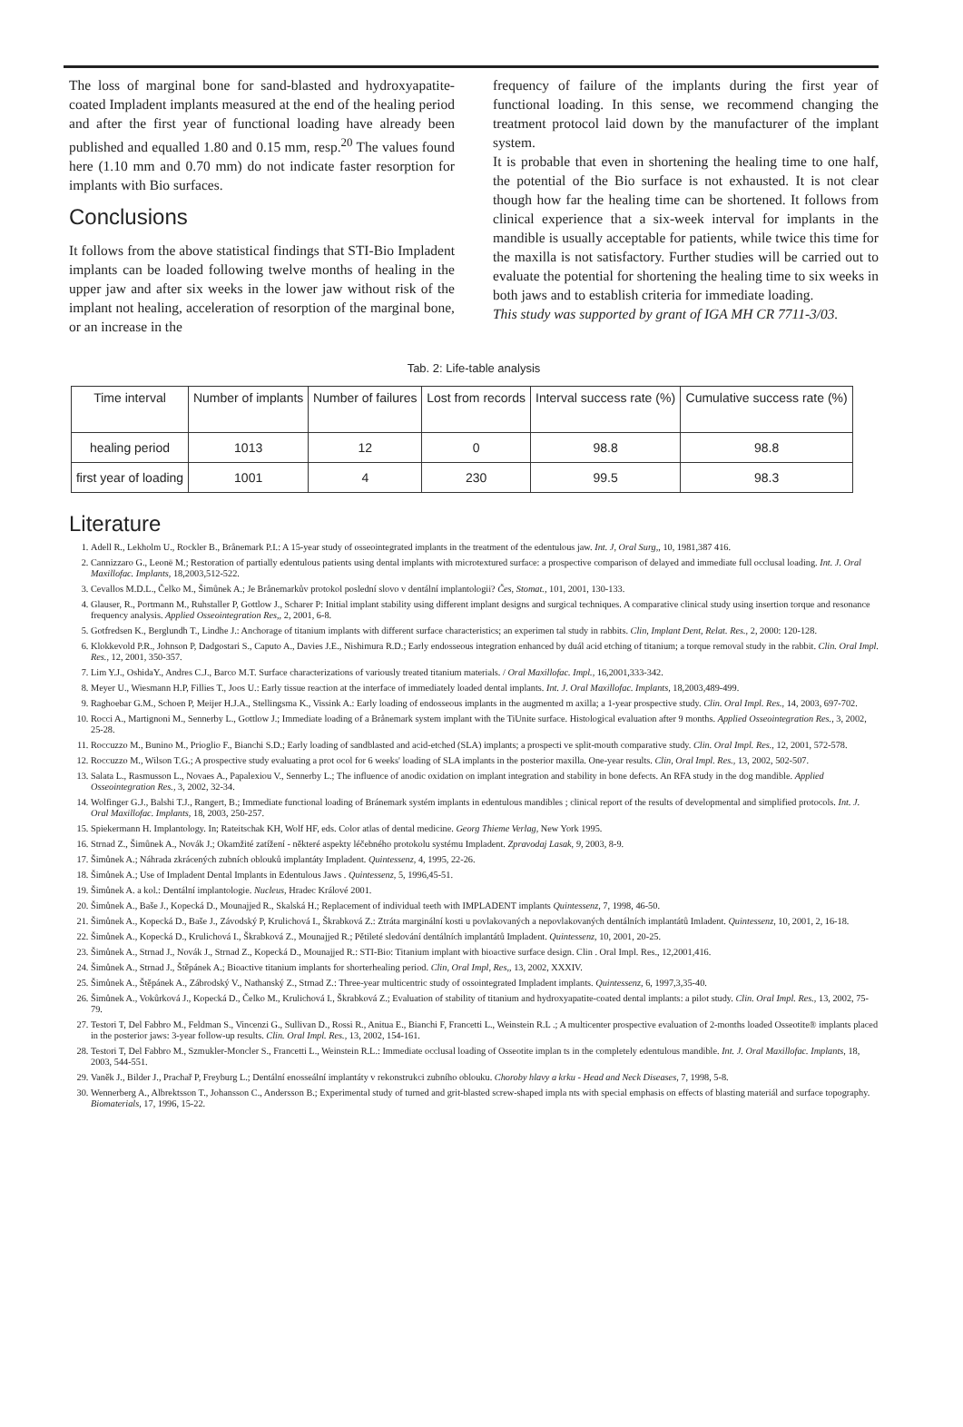The loss of marginal bone for sand-blasted and hydroxyapatite-coated Impladent implants measured at the end of the healing period and after the first year of functional loading have already been published and equalled 1.80 and 0.15 mm, resp.<sup>20</sup> The values found here (1.10 mm and 0.70 mm) do not indicate faster resorption for implants with Bio surfaces.
Conclusions
It follows from the above statistical findings that STI-Bio Impladent implants can be loaded following twelve months of healing in the upper jaw and after six weeks in the lower jaw without risk of the implant not healing, acceleration of resorption of the marginal bone, or an increase in the
frequency of failure of the implants during the first year of functional loading. In this sense, we recommend changing the treatment protocol laid down by the manufacturer of the implant system.
It is probable that even in shortening the healing time to one half, the potential of the Bio surface is not exhausted. It is not clear though how far the healing time can be shortened. It follows from clinical experience that a six-week interval for implants in the mandible is usually acceptable for patients, while twice this time for the maxilla is not satisfactory. Further studies will be carried out to evaluate the potential for shortening the healing time to six weeks in both jaws and to establish criteria for immediate loading.
This study was supported by grant of IGA MH CR 7711-3/03.
Tab. 2: Life-table analysis
| Time interval | Number of implants | Number of failures | Lost from records | Interval success rate (%) | Cumulative success rate (%) |
| --- | --- | --- | --- | --- | --- |
| healing period | 1013 | 12 | 0 | 98.8 | 98.8 |
| first year of loading | 1001 | 4 | 230 | 99.5 | 98.3 |
Literature
1. Adell R., Lekholm U., Rockler B., Brånemark P.I.: A 15-year study of osseointegrated implants in the treatment of the edentulous jaw. Int. J, Oral Surg,, 10, 1981,387 416.
2. Cannizzaro G., Leonë M.; Restoration of partially edentulous patients using dental implants with microtextured surface: a prospective comparison of delayed and immediate full occlusal loading. Int. J. Oral Maxillofac. Implants, 18,2003,512-522.
3. Cevallos M.D.L., Čelko M., Šimůnek A.; Je Brånemarkův protokol poslední slovo v dentální implantologii? Čes, Stomat., 101, 2001, 130-133.
4. Glauser, R., Portmann M., Ruhstaller P, Gottlow J., Scharer P: Initial implant stability using different implant designs and surgical techniques. A comparative clinical study using insertion torque and resonance frequency analysis. Applied Osseointegration Res,, 2, 2001, 6-8.
5. Gotfredsen K., Berglundh T., Lindhe J.: Anchorage of titanium implants with different surface characteristics; an experimen tal study in rabbits. Clin, Implant Dent, Relat. Res., 2, 2000: 120-128.
6. Klokkevold P.R., Johnson P, Dadgostari S., Caputo A., Davies J.E., Nishimura R.D.; Early endosseous integration enhanced by duál acid etching of titanium; a torque removal study in the rabbit. Clin. Oral Impl. Res., 12, 2001, 350-357.
7. Lim Y.J., OshidaY., Andres C.J., Barco M.T. Surface characterizations of variously treated titanium materials. / Oral Maxillofac. Impl., 16,2001,333-342.
8. Meyer U., Wiesmann H.P, Fillies T., Joos U.: Early tissue reaction at the interface of immediately loaded dental implants. Int. J. Oral Maxillofac. Implants, 18,2003,489-499.
9. Raghoebar G.M., Schoen P, Meijer H.J.A., Stellingsma K., Vissink A.: Early loading of endosseous implants in the augmented m axilla; a 1-year prospective study. Clin. Oral Impl. Res., 14, 2003, 697-702.
10. Rocci A., Martignoni M., Sennerby L., Gottlow J.; Immediate loading of a Brånemark system implant with the TiUnite surface. Histological evaluation after 9 months. Applied Osseointegration Res., 3, 2002, 25-28.
11. Roccuzzo M., Bunino M., Prioglio F., Bianchi S.D.; Early loading of sandblasted and acid-etched (SLA) implants; a prospecti ve split-mouth comparative study. Clin. Oral Impl. Res., 12, 2001, 572-578.
12. Roccuzzo M., Wilson T.G.; A prospective study evaluating a prot ocol for 6 weeks' loading of SLA implants in the posterior maxilla. One-year results. Clin, Oral Impl. Res., 13, 2002, 502-507.
13. Salata L., Rasmusson L., Novaes A., Papalexiou V., Sennerby L.; The influence of anodic oxidation on implant integration and stability in bone defects. An RFA study in the dog mandible. Applied Osseointegration Res., 3, 2002, 32-34.
14. Wolfinger G.J., Balshi T.J., Rangert, B.; Immediate functional loading of Bránemark systém implants in edentulous mandibles ; clinical report of the results of developmental and simplified protocols. Int. J. Oral Maxillofac. Implants, 18, 2003, 250-257.
15. Spiekermann H. Implantology. In; Rateitschak KH, Wolf HF, eds. Color atlas of dental medicine. Georg Thieme Verlag, New York 1995.
16. Strnad Z., Šimůnek A., Novák J.; Okamžité zatížení - některé aspekty léčebného protokolu systému Impladent. Zpravodaj Lasak, 9, 2003, 8-9.
17. Šimůnek A.; Náhrada zkrácených zubních oblouků implantáty Impladent. Quintessenz, 4, 1995, 22-26.
18. Šimůnek A.; Use of Impladent Dental Implants in Edentulous Jaws . Quintessenz, 5, 1996,45-51.
19. Šimůnek A. a kol.: Dentální implantologie. Nucleus, Hradec Králové 2001.
20. Šimůnek A., Baše J., Kopecká D., Mounajjed R., Skalská H.; Replacement of individual teeth with IMPLADENT implants Quintessenz, 7, 1998, 46-50.
21. Šimůnek A., Kopecká D., Baše J., Závodský P, Krulichová I., Škrabková Z.: Ztráta marginální kosti u povlakovaných a nepovlakovaných dentálních implantátů Imladent. Quintessenz, 10, 2001, 2, 16-18.
22. Šimůnek A., Kopecká D., Krulichová I., Škrabková Z., Mounajjed R.; Pětileté sledování dentálních implantátů Impladent. Quintessenz, 10, 2001, 20-25.
23. Šimůnek A., Strnad J., Novák J., Strnad Z., Kopecká D., Mounajjed R.: STI-Bio: Titanium implant with bioactive surface design. Clin . Oral Impl. Res., 12,2001,416.
24. Šimůnek A., Strnad J., Štěpánek A.; Bioactive titanium implants for shorterhealing period. Clin, Oral Impl, Res,, 13, 2002, XXXIV.
25. Šimůnek A., Štěpánek A., Zábrodský V., Nathanský Z., Strnad Z.: Three-year multicentric study of ossointegrated Impladent implants. Quintessenz, 6, 1997,3,35-40.
26. Šimůnek A., Vokůrková J., Kopecká D., Čelko M., Krulichová I., Škrabková Z.; Evaluation of stability of titanium and hydroxyapatite-coated dental implants: a pilot study. Clin. Oral Impl. Res., 13, 2002, 75-79.
27. Testori T, Del Fabbro M., Feldman S., Vincenzi G., Sullivan D., Rossi R., Anitua E., Bianchi F, Francetti L., Weinstein R.L .; A multicenter prospective evaluation of 2-months loaded Osseotite® implants placed in the posterior jaws: 3-year follow-up results. Clin. Oral Impl. Res., 13, 2002, 154-161.
28. Testori T, Del Fabbro M., Szmukler-Moncler S., Francetti L., Weinstein R.L.: Immediate occlusal loading of Osseotite implan ts in the completely edentulous mandible. Int. J. Oral Maxillofac. Implants, 18, 2003, 544-551.
29. Vaněk J., Bilder J., Prachař P, Freyburg L.; Dentální enosseální implantáty v rekonstrukci zubního oblouku. Choroby hlavy a krku - Head and Neck Diseases, 7, 1998, 5-8.
30. Wennerberg A., Albrektsson T., Johansson C., Andersson B.; Experimental study of turned and grit-blasted screw-shaped impla nts with special emphasis on effects of blasting materiál and surface topography. Biomaterials, 17, 1996, 15-22.